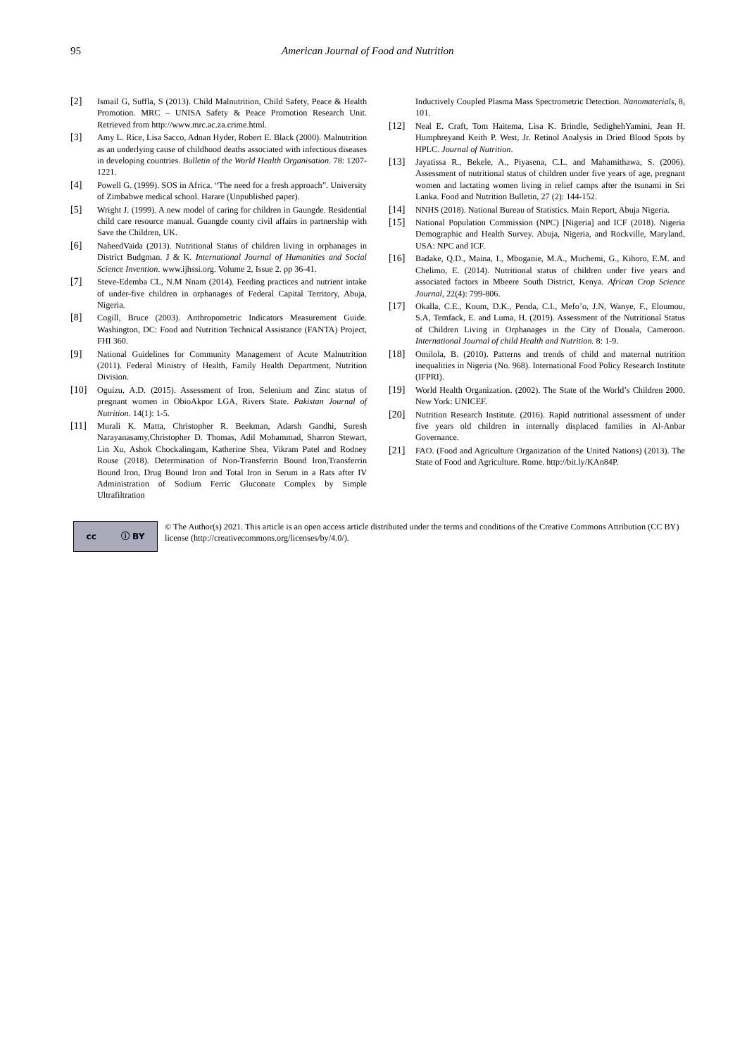95 American Journal of Food and Nutrition
[2] Ismail G, Suffla, S (2013). Child Malnutrition, Child Safety, Peace & Health Promotion. MRC – UNISA Safety & Peace Promotion Research Unit. Retrieved from http://www.mrc.ac.za.crime.html.
[3] Amy L. Rice, Lisa Sacco, Adnan Hyder, Robert E. Black (2000). Malnutrition as an underlying cause of childhood deaths associated with infectious diseases in developing countries. Bulletin of the World Health Organisation. 78: 1207-1221.
[4] Powell G. (1999). SOS in Africa. “The need for a fresh approach”. University of Zimbabwe medical school. Harare (Unpublished paper).
[5] Wright J. (1999). A new model of caring for children in Gaungde. Residential child care resource manual. Guangde county civil affairs in partnership with Save the Children, UK.
[6] NaheedVaida (2013). Nutritional Status of children living in orphanages in District Budgman. J & K. International Journal of Humanities and Social Science Invention. www.ijhssi.org. Volume 2, Issue 2. pp 36-41.
[7] Steve-Edemba CL, N.M Nnam (2014). Feeding practices and nutrient intake of under-five children in orphanages of Federal Capital Territory, Abuja, Nigeria.
[8] Cogill, Bruce (2003). Anthropometric Indicators Measurement Guide. Washington, DC: Food and Nutrition Technical Assistance (FANTA) Project, FHI 360.
[9] National Guidelines for Community Management of Acute Malnutrition (2011). Federal Ministry of Health, Family Health Department, Nutrition Division.
[10] Oguizu, A.D. (2015). Assessment of Iron, Selenium and Zinc status of pregnant women in ObioAkpor LGA, Rivers State. Pakistan Journal of Nutrition. 14(1): 1-5.
[11] Murali K. Matta, Christopher R. Beekman, Adarsh Gandhi, Suresh Narayanasamy,Christopher D. Thomas, Adil Mohammad, Sharron Stewart, Lin Xu, Ashok Chockalingam, Katherine Shea, Vikram Patel and Rodney Rouse (2018). Determination of Non-Transferrin Bound Iron,Transferrin Bound Iron, Drug Bound Iron and Total Iron in Serum in a Rats after IV Administration of Sodium Ferric Gluconate Complex by Simple Ultrafiltration
Inductively Coupled Plasma Mass Spectrometric Detection. Nanomaterials, 8, 101.
[12] Neal E. Craft, Tom Haitema, Lisa K. Brindle, SedighehYamini, Jean H. Humphreyand Keith P. West, Jr. Retinol Analysis in Dried Blood Spots by HPLC. Journal of Nutrition.
[13] Jayatissa R., Bekele, A., Piyasena, C.L. and Mahamithawa, S. (2006). Assessment of nutritional status of children under five years of age, pregnant women and lactating women living in relief camps after the tsunami in Sri Lanka. Food and Nutrition Bulletin, 27 (2): 144-152.
[14] NNHS (2018). National Bureau of Statistics. Main Report, Abuja Nigeria.
[15] National Population Commission (NPC) [Nigeria] and ICF (2018). Nigeria Demographic and Health Survey. Abuja, Nigeria, and Rockville, Maryland, USA: NPC and ICF.
[16] Badake, Q.D., Maina, I., Mboganie, M.A., Muchemi, G., Kihoro, E.M. and Chelimo, E. (2014). Nutritional status of children under five years and associated factors in Mbeere South District, Kenya. African Crop Science Journal, 22(4): 799-806.
[17] Okalla, C.E., Koum, D.K., Penda, C.I., Mefo’o, J.N, Wanye, F., Eloumou, S.A, Temfack, E. and Luma, H. (2019). Assessment of the Nutritional Status of Children Living in Orphanages in the City of Douala, Cameroon. International Journal of child Health and Nutrition. 8: 1-9.
[18] Omilola, B. (2010). Patterns and trends of child and maternal nutrition inequalities in Nigeria (No. 968). International Food Policy Research Institute (IFPRI).
[19] World Health Organization. (2002). The State of the World’s Children 2000. New York: UNICEF.
[20] Nutrition Research Institute. (2016). Rapid nutritional assessment of under five years old children in internally displaced families in Al-Anbar Governance.
[21] FAO. (Food and Agriculture Organization of the United Nations) (2013). The State of Food and Agriculture. Rome. http://bit.ly/KAn84P.
cc ⓘ BY
© The Author(s) 2021. This article is an open access article distributed under the terms and conditions of the Creative Commons Attribution (CC BY) license (http://creativecommons.org/licenses/by/4.0/).